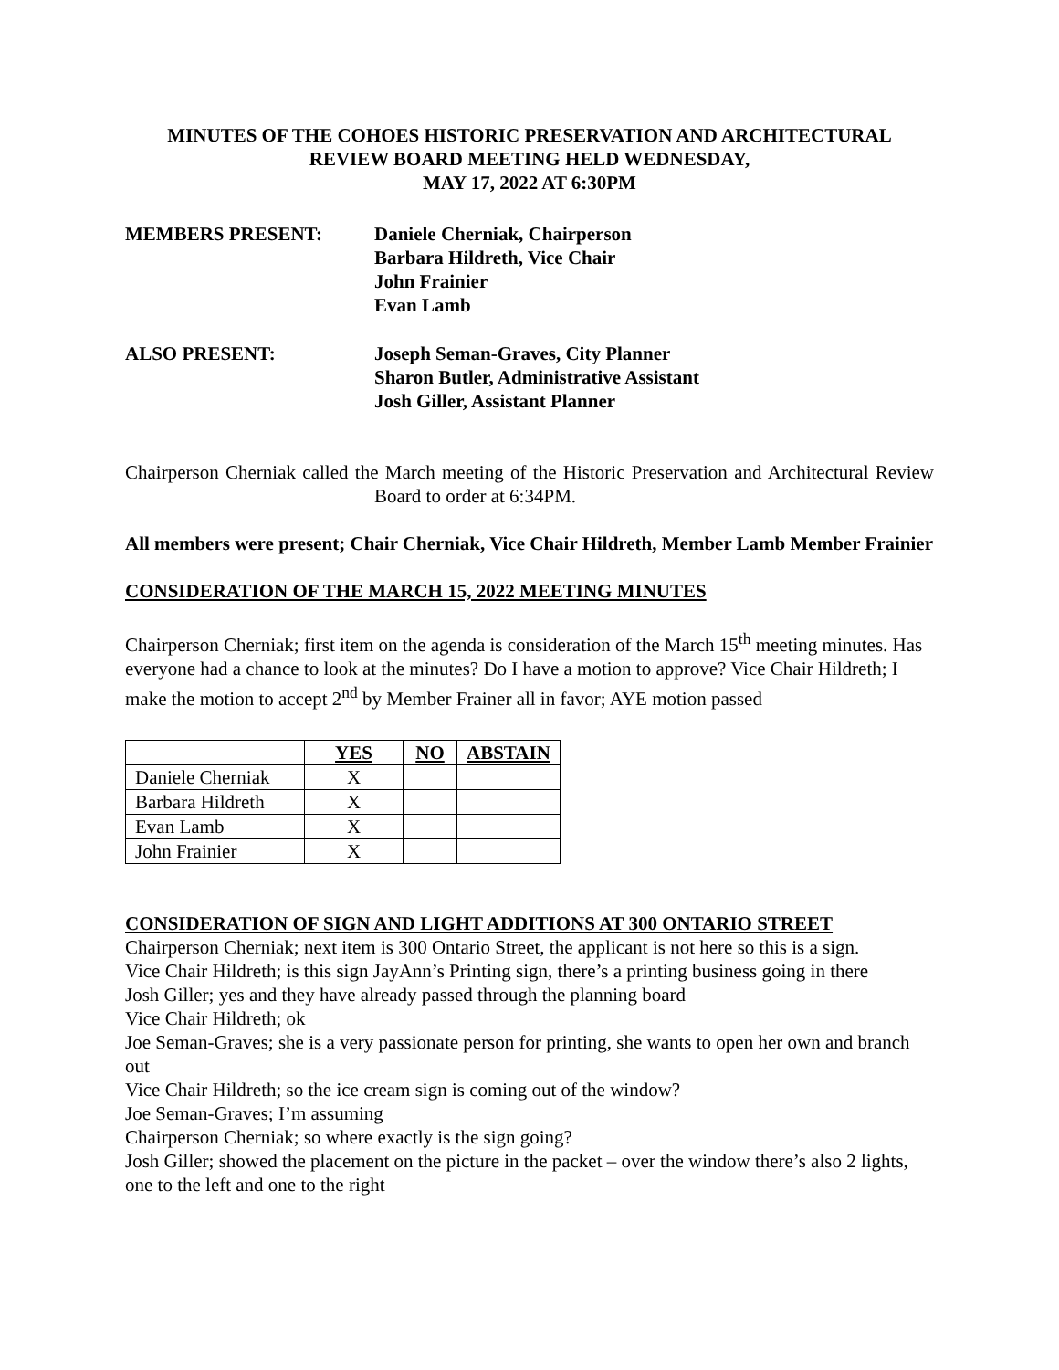MINUTES OF THE COHOES HISTORIC PRESERVATION AND ARCHITECTURAL
REVIEW BOARD MEETING HELD WEDNESDAY,
MAY 17, 2022 AT 6:30PM
MEMBERS PRESENT: Daniele Cherniak, Chairperson
Barbara Hildreth, Vice Chair
John Frainier
Evan Lamb
ALSO PRESENT: Joseph Seman-Graves, City Planner
Sharon Butler, Administrative Assistant
Josh Giller, Assistant Planner
Chairperson Cherniak called the March meeting of the Historic Preservation and Architectural Review Board to order at 6:34PM.
All members were present; Chair Cherniak, Vice Chair Hildreth, Member Lamb Member Frainier
CONSIDERATION OF THE MARCH 15, 2022 MEETING MINUTES
Chairperson Cherniak; first item on the agenda is consideration of the March 15<sup>th</sup> meeting minutes. Has everyone had a chance to look at the minutes? Do I have a motion to approve? Vice Chair Hildreth; I make the motion to accept 2<sup>nd</sup> by Member Frainer all in favor; AYE motion passed
| | YES | NO | ABSTAIN |
| --- | --- | --- | --- |
| Daniele Cherniak | X | | |
| Barbara Hildreth | X | | |
| Evan Lamb | X | | |
| John Frainier | X | | |
CONSIDERATION OF SIGN AND LIGHT ADDITIONS AT 300 ONTARIO STREET
Chairperson Cherniak; next item is 300 Ontario Street, the applicant is not here so this is a sign.
Vice Chair Hildreth; is this sign JayAnn’s Printing sign, there’s a printing business going in there
Josh Giller; yes and they have already passed through the planning board
Vice Chair Hildreth; ok
Joe Seman-Graves; she is a very passionate person for printing, she wants to open her own and branch out
Vice Chair Hildreth; so the ice cream sign is coming out of the window?
Joe Seman-Graves; I’m assuming
Chairperson Cherniak; so where exactly is the sign going?
Josh Giller; showed the placement on the picture in the packet – over the window there’s also 2 lights, one to the left and one to the right